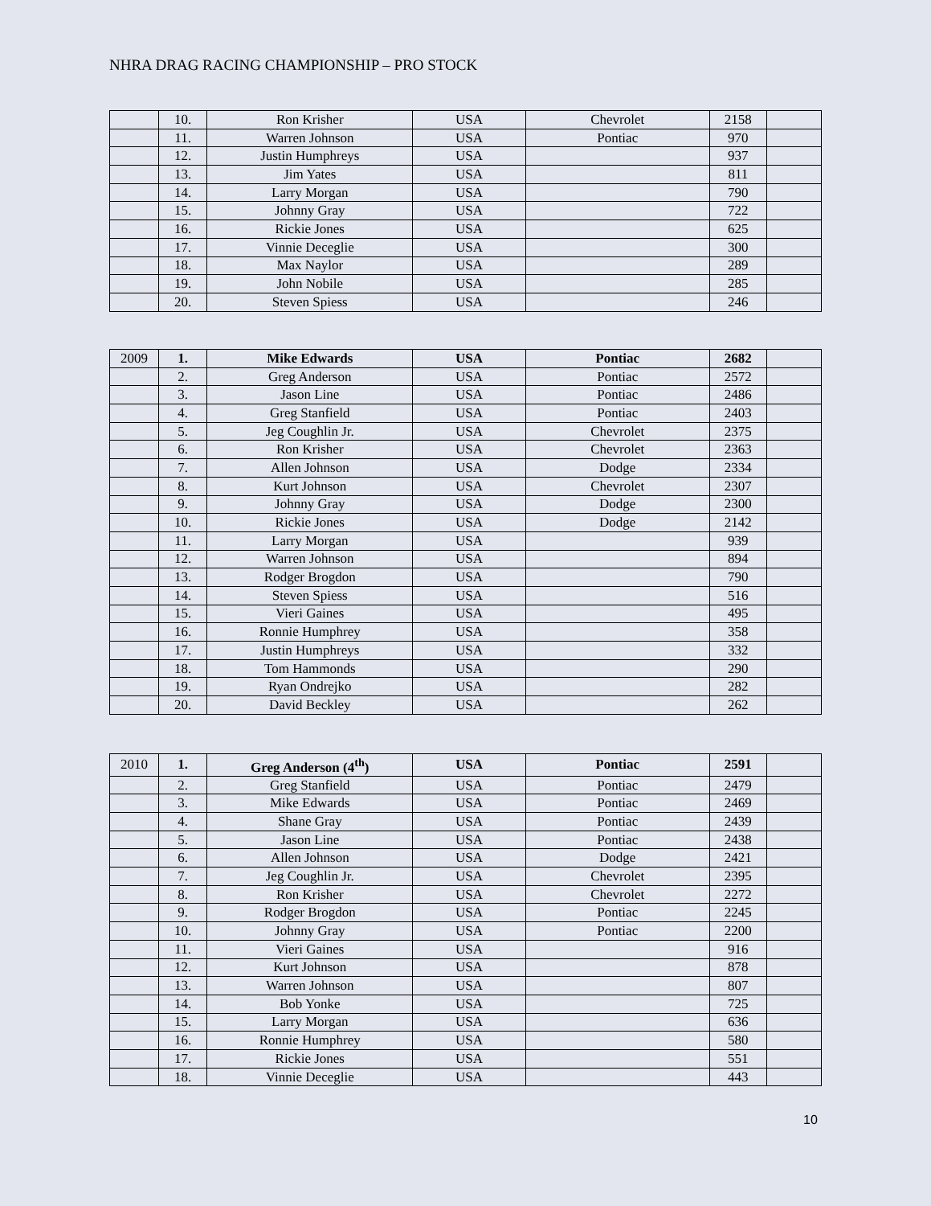NHRA DRAG RACING CHAMPIONSHIP – PRO STOCK
| | 10. | Ron Krisher | USA | Chevrolet | 2158 | |
| | 11. | Warren Johnson | USA | Pontiac | 970 | |
| | 12. | Justin Humphreys | USA | | 937 | |
| | 13. | Jim Yates | USA | | 811 | |
| | 14. | Larry Morgan | USA | | 790 | |
| | 15. | Johnny Gray | USA | | 722 | |
| | 16. | Rickie Jones | USA | | 625 | |
| | 17. | Vinnie Deceglie | USA | | 300 | |
| | 18. | Max Naylor | USA | | 289 | |
| | 19. | John Nobile | USA | | 285 | |
| | 20. | Steven Spiess | USA | | 246 | |
| 2009 | 1. | Mike Edwards | USA | Pontiac | 2682 | |
| | 2. | Greg Anderson | USA | Pontiac | 2572 | |
| | 3. | Jason Line | USA | Pontiac | 2486 | |
| | 4. | Greg Stanfield | USA | Pontiac | 2403 | |
| | 5. | Jeg Coughlin Jr. | USA | Chevrolet | 2375 | |
| | 6. | Ron Krisher | USA | Chevrolet | 2363 | |
| | 7. | Allen Johnson | USA | Dodge | 2334 | |
| | 8. | Kurt Johnson | USA | Chevrolet | 2307 | |
| | 9. | Johnny Gray | USA | Dodge | 2300 | |
| | 10. | Rickie Jones | USA | Dodge | 2142 | |
| | 11. | Larry Morgan | USA | | 939 | |
| | 12. | Warren Johnson | USA | | 894 | |
| | 13. | Rodger Brogdon | USA | | 790 | |
| | 14. | Steven Spiess | USA | | 516 | |
| | 15. | Vieri Gaines | USA | | 495 | |
| | 16. | Ronnie Humphrey | USA | | 358 | |
| | 17. | Justin Humphreys | USA | | 332 | |
| | 18. | Tom Hammonds | USA | | 290 | |
| | 19. | Ryan Ondrejko | USA | | 282 | |
| | 20. | David Beckley | USA | | 262 | |
| 2010 | 1. | Greg Anderson (4<sup>th</sup>) | USA | Pontiac | 2591 | |
| | 2. | Greg Stanfield | USA | Pontiac | 2479 | |
| | 3. | Mike Edwards | USA | Pontiac | 2469 | |
| | 4. | Shane Gray | USA | Pontiac | 2439 | |
| | 5. | Jason Line | USA | Pontiac | 2438 | |
| | 6. | Allen Johnson | USA | Dodge | 2421 | |
| | 7. | Jeg Coughlin Jr. | USA | Chevrolet | 2395 | |
| | 8. | Ron Krisher | USA | Chevrolet | 2272 | |
| | 9. | Rodger Brogdon | USA | Pontiac | 2245 | |
| | 10. | Johnny Gray | USA | Pontiac | 2200 | |
| | 11. | Vieri Gaines | USA | | 916 | |
| | 12. | Kurt Johnson | USA | | 878 | |
| | 13. | Warren Johnson | USA | | 807 | |
| | 14. | Bob Yonke | USA | | 725 | |
| | 15. | Larry Morgan | USA | | 636 | |
| | 16. | Ronnie Humphrey | USA | | 580 | |
| | 17. | Rickie Jones | USA | | 551 | |
| | 18. | Vinnie Deceglie | USA | | 443 | |
10